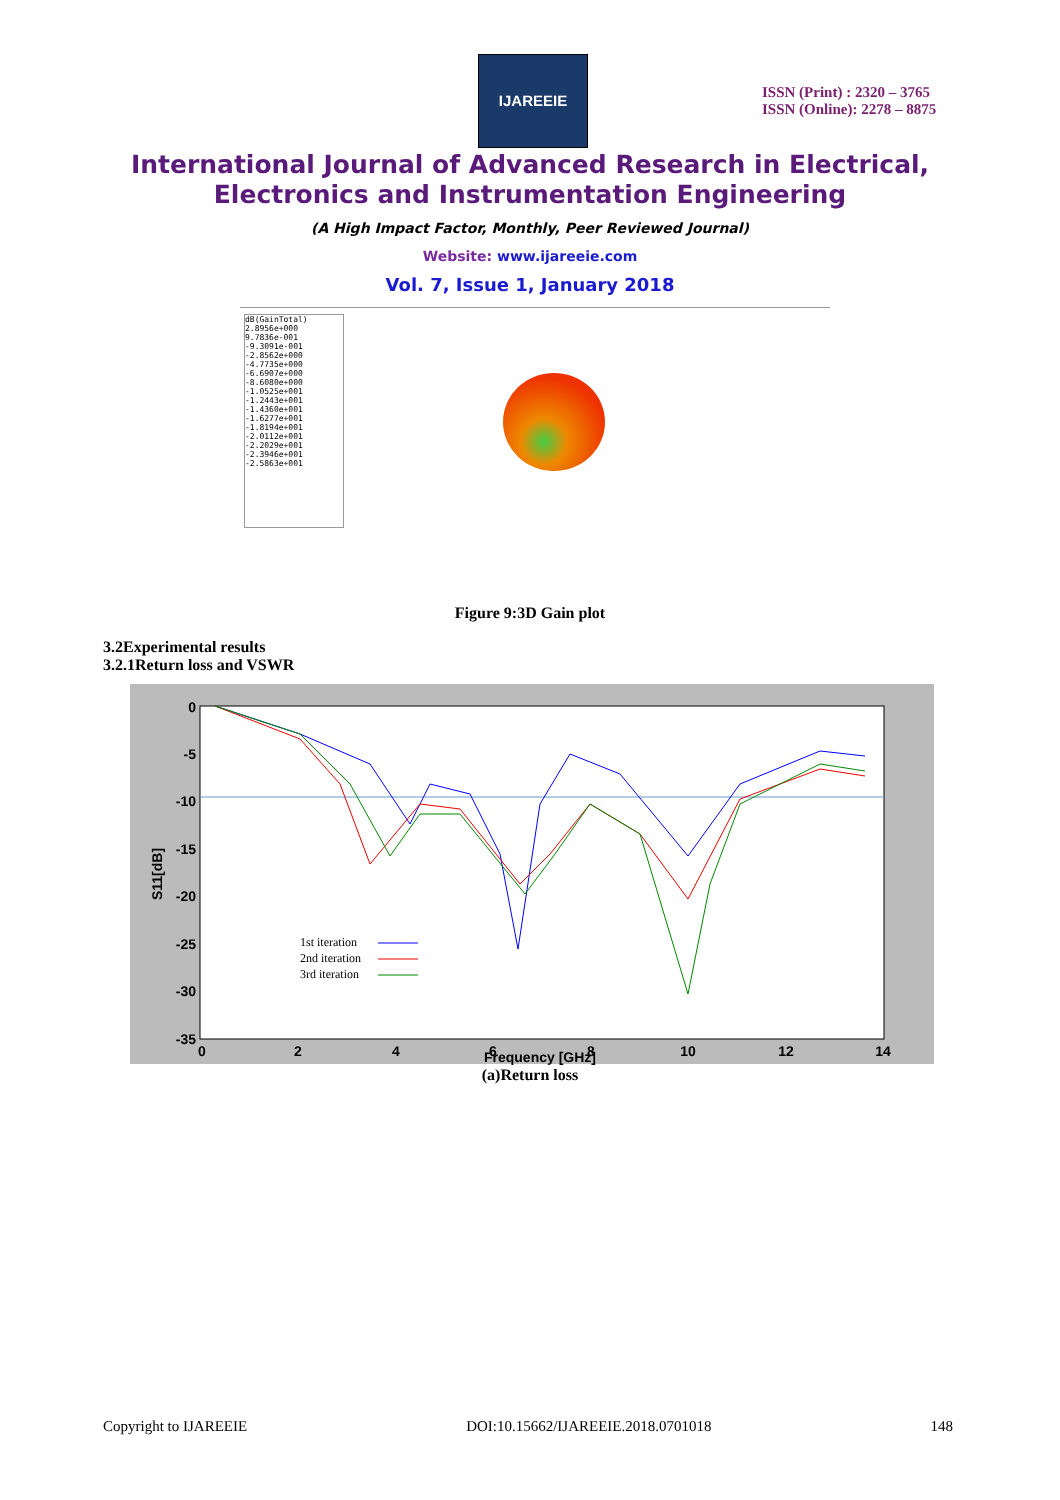IJAREEIE
ISSN (Print) : 2320 – 3765
ISSN (Online): 2278 – 8875
International Journal of Advanced Research in Electrical,
Electronics and Instrumentation Engineering
(A High Impact Factor, Monthly, Peer Reviewed Journal)
Website: www.ijareeie.com
Vol. 7, Issue 1, January 2018
dB(GainTotal)
2.8956e+000
9.7836e-001
-9.3091e-001
-2.8562e+000
-4.7735e+000
-6.6907e+000
-8.6080e+000
-1.0525e+001
-1.2443e+001
-1.4360e+001
-1.6277e+001
-1.8194e+001
-2.0112e+001
-2.2029e+001
-2.3946e+001
-2.5863e+001
Figure 9:3D Gain plot
3.2Experimental results
3.2.1Return loss and VSWR
0
-5
-10
-15
-20
-25
-30
-35
0
2
4
6
8
10
12
14
Frequency [GHz]
S11[dB]
1st iteration
2nd iteration
3rd iteration
(a)Return loss
Copyright to IJAREEIE DOI:10.15662/IJAREEIE.2018.0701018 148